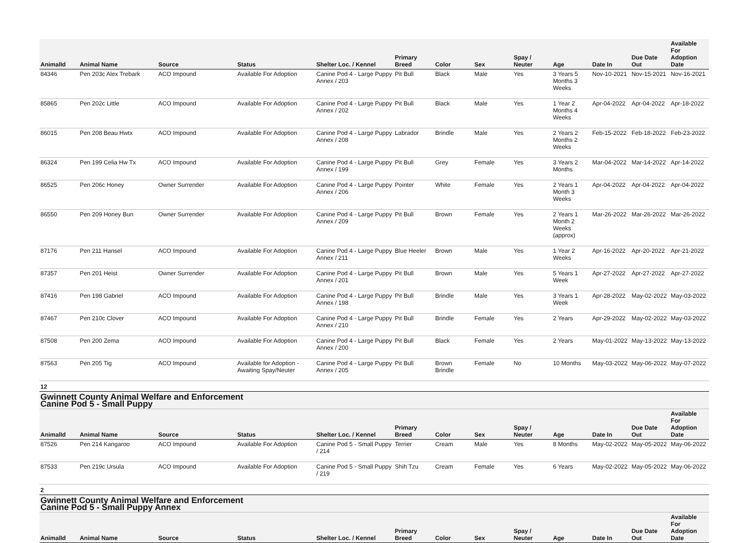| AnimalId | Animal Name | Source | Status | Shelter Loc. / Kennel | Primary Breed | Color | Sex | Spay / Neuter | Age | Date In | Due Date Out | Available For Adoption Date |
| --- | --- | --- | --- | --- | --- | --- | --- | --- | --- | --- | --- | --- |
| 84346 | Pen 203c Alex Trebark | ACO Impound | Available For Adoption | Canine Pod 4 - Large Puppy Annex / 203 | Pit Bull | Black | Male | Yes | 3 Years 5 Months 3 Weeks | Nov-10-2021 | Nov-15-2021 | Nov-16-2021 |
| 85865 | Pen 202c Little | ACO Impound | Available For Adoption | Canine Pod 4 - Large Puppy Annex / 202 | Pit Bull | Black | Male | Yes | 1 Year 2 Months 4 Weeks | Apr-04-2022 | Apr-04-2022 | Apr-18-2022 |
| 86015 | Pen 208 Beau Hwtx | ACO Impound | Available For Adoption | Canine Pod 4 - Large Puppy Annex / 208 | Labrador | Brindle | Male | Yes | 2 Years 2 Months 2 Weeks | Feb-15-2022 | Feb-18-2022 | Feb-23-2022 |
| 86324 | Pen 199 Celia Hw Tx | ACO Impound | Available For Adoption | Canine Pod 4 - Large Puppy Annex / 199 | Pit Bull | Grey | Female | Yes | 3 Years 2 Months | Mar-04-2022 | Mar-14-2022 | Apr-14-2022 |
| 86525 | Pen 206c Honey | Owner Surrender | Available For Adoption | Canine Pod 4 - Large Puppy Annex / 206 | Pointer | White | Female | Yes | 2 Years 1 Month 3 Weeks | Apr-04-2022 | Apr-04-2022 | Apr-04-2022 |
| 86550 | Pen 209 Honey Bun | Owner Surrender | Available For Adoption | Canine Pod 4 - Large Puppy Annex / 209 | Pit Bull | Brown | Female | Yes | 2 Years 1 Month 2 Weeks (approx) | Mar-26-2022 | Mar-26-2022 | Mar-26-2022 |
| 87176 | Pen 211 Hansel | ACO Impound | Available For Adoption | Canine Pod 4 - Large Puppy Annex / 211 | Blue Heeler | Brown | Male | Yes | 1 Year 2 Weeks | Apr-16-2022 | Apr-20-2022 | Apr-21-2022 |
| 87357 | Pen 201 Heist | Owner Surrender | Available For Adoption | Canine Pod 4 - Large Puppy Annex / 201 | Pit Bull | Brown | Male | Yes | 5 Years 1 Week | Apr-27-2022 | Apr-27-2022 | Apr-27-2022 |
| 87416 | Pen 198 Gabriel | ACO Impound | Available For Adoption | Canine Pod 4 - Large Puppy Annex / 198 | Pit Bull | Brindle | Male | Yes | 3 Years 1 Week | Apr-28-2022 | May-02-2022 | May-03-2022 |
| 87467 | Pen 210c Clover | ACO Impound | Available For Adoption | Canine Pod 4 - Large Puppy Annex / 210 | Pit Bull | Brindle | Female | Yes | 2 Years | Apr-29-2022 | May-02-2022 | May-03-2022 |
| 87508 | Pen 200 Zema | ACO Impound | Available For Adoption | Canine Pod 4 - Large Puppy Annex / 200 | Pit Bull | Black | Female | Yes | 2 Years | May-01-2022 | May-13-2022 | May-13-2022 |
| 87563 | Pen 205 Tig | ACO Impound | Available for Adoption - Awaiting Spay/Neuter | Canine Pod 4 - Large Puppy Annex / 205 | Pit Bull | Brown Brindle | Female | No | 10 Months | May-03-2022 | May-06-2022 | May-07-2022 |
| 12 | | | | | | | | | | | | |
| Gwinnett County Animal Welfare and Enforcement Canine Pod 5 - Small Puppy | | | | | | | | | | | | |
| AnimalId | Animal Name | Source | Status | Shelter Loc. / Kennel | Primary Breed | Color | Sex | Spay / Neuter | Age | Date In | Due Date Out | Available For Adoption Date |
| 87526 | Pen 214 Kangaroo | ACO Impound | Available For Adoption | Canine Pod 5 - Small Puppy / 214 | Terrier | Cream | Male | Yes | 8 Months | May-02-2022 | May-05-2022 | May-06-2022 |
| 87533 | Pen 219c Ursula | ACO Impound | Available For Adoption | Canine Pod 5 - Small Puppy / 219 | Shih Tzu | Cream | Female | Yes | 6 Years | May-02-2022 | May-05-2022 | May-06-2022 |
| 2 | | | | | | | | | | | | |
| Gwinnett County Animal Welfare and Enforcement Canine Pod 5 - Small Puppy Annex | | | | | | | | | | | | |
| AnimalId | Animal Name | Source | Status | Shelter Loc. / Kennel | Primary Breed | Color | Sex | Spay / Neuter | Age | Date In | Due Date Out | Available For Adoption Date |